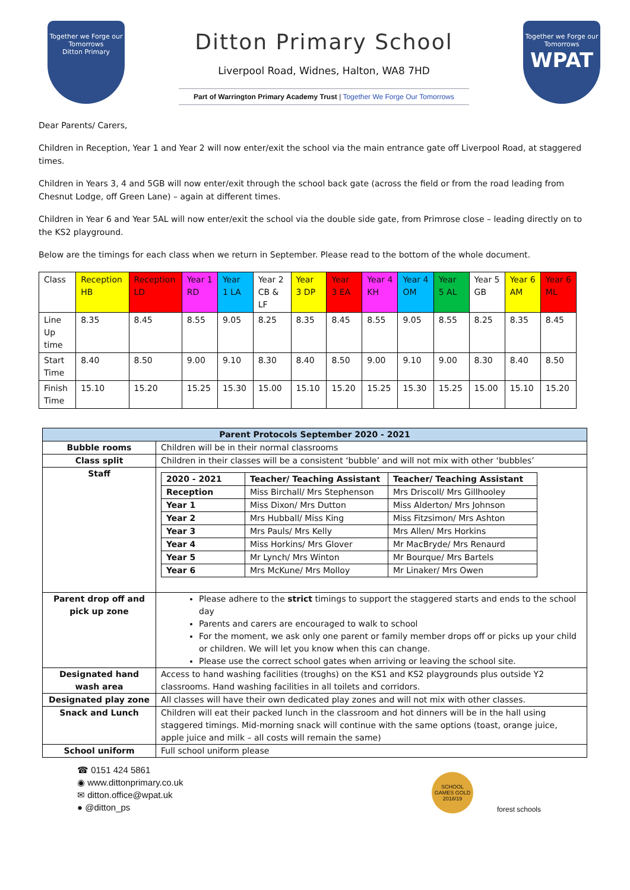Together we Forge our Tomorrows
Ditton Primary
Ditton Primary School
Liverpool Road, Widnes, Halton, WA8 7HD
Part of Warrington Primary Academy Trust | Together We Forge Our Tomorrows
Together we Forge our Tomorrows
WPAT
Dear Parents/ Carers,
Children in Reception, Year 1 and Year 2 will now enter/exit the school via the main entrance gate off Liverpool Road, at staggered times.
Children in Years 3, 4 and 5GB will now enter/exit through the school back gate (across the field or from the road leading from Chesnut Lodge, off Green Lane) – again at different times.
Children in Year 6 and Year 5AL will now enter/exit the school via the double side gate, from Primrose close – leading directly on to the KS2 playground.
Below are the timings for each class when we return in September. Please read to the bottom of the whole document.
| Class | Reception HB | Reception LD | Year 1 RD | Year 1 LA | Year 2 CB & LF | Year 3 DP | Year 3 EA | Year 4 KH | Year 4 OM | Year 5 AL | Year 5 GB | Year 6 AM | Year 6 ML |
| Line Up time | 8.35 | 8.45 | 8.55 | 9.05 | 8.25 | 8.35 | 8.45 | 8.55 | 9.05 | 8.55 | 8.25 | 8.35 | 8.45 |
| Start Time | 8.40 | 8.50 | 9.00 | 9.10 | 8.30 | 8.40 | 8.50 | 9.00 | 9.10 | 9.00 | 8.30 | 8.40 | 8.50 |
| Finish Time | 15.10 | 15.20 | 15.25 | 15.30 | 15.00 | 15.10 | 15.20 | 15.25 | 15.30 | 15.25 | 15.00 | 15.10 | 15.20 |
| Parent Protocols September 2020 - 2021 | |
| Bubble rooms | Children will be in their normal classrooms |
| Class split | Children in their classes will be a consistent ‘bubble’ and will not mix with other ‘bubbles’ |
| Staff | / 2020 - 2021 / Teacher/ Teaching Assistant / Teacher/ Teaching Assistant / / --- / --- / --- / / Reception / Miss Birchall/ Mrs Stephenson / Mrs Driscoll/ Mrs Gillhooley / / Year 1 / Miss Dixon/ Mrs Dutton / Miss Alderton/ Mrs Johnson / / Year 2 / Mrs Hubball/ Miss King / Miss Fitzsimon/ Mrs Ashton / / Year 3 / Mrs Pauls/ Mrs Kelly / Mrs Allen/ Mrs Horkins / / Year 4 / Miss Horkins/ Mrs Glover / Mr MacBryde/ Mrs Renaurd / / Year 5 / Mr Lynch/ Mrs Winton / Mr Bourque/ Mrs Bartels / / Year 6 / Mrs McKune/ Mrs Molloy / Mr Linaker/ Mrs Owen / |
| Parent drop off and pick up zone | Please adhere to the strict timings to support the staggered starts and ends to the school day Parents and carers are encouraged to walk to school For the moment, we ask only one parent or family member drops off or picks up your child or children. We will let you know when this can change. Please use the correct school gates when arriving or leaving the school site. |
| Designated hand wash area | Access to hand washing facilities (troughs) on the KS1 and KS2 playgrounds plus outside Y2 classrooms. Hand washing facilities in all toilets and corridors. |
| Designated play zone | All classes will have their own dedicated play zones and will not mix with other classes. |
| Snack and Lunch | Children will eat their packed lunch in the classroom and hot dinners will be in the hall using staggered timings. Mid-morning snack will continue with the same options (toast, orange juice, apple juice and milk – all costs will remain the same) |
| School uniform | Full school uniform please |
☎ 0151 424 5861
◉ www.dittonprimary.co.uk
✉ ditton.office@wpat.uk
● @ditton_ps
SCHOOL GAMES GOLD 2018/19
forest schools